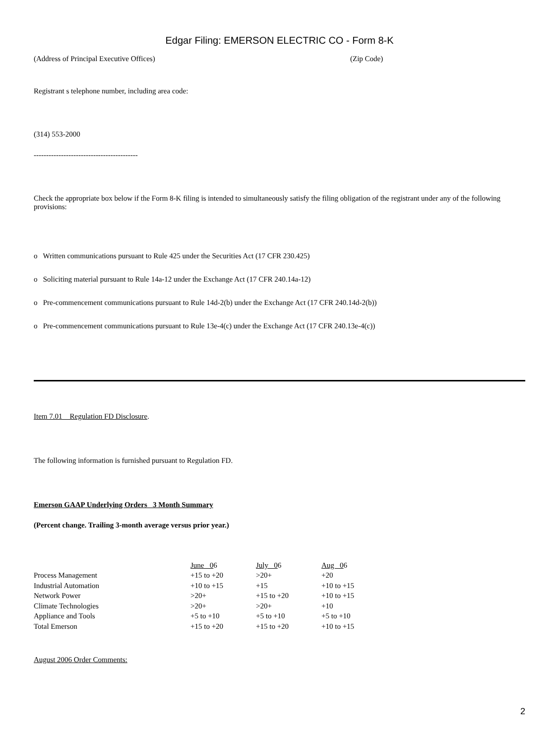Edgar Filing: EMERSON ELECTRIC CO - Form 8-K
(Address of Principal Executive Offices) (Zip Code)
Registrant s telephone number, including area code:
(314) 553-2000
------------------------------------------
Check the appropriate box below if the Form 8-K filing is intended to simultaneously satisfy the filing obligation of the registrant under any of the following provisions:
o Written communications pursuant to Rule 425 under the Securities Act (17 CFR 230.425)
o Soliciting material pursuant to Rule 14a-12 under the Exchange Act (17 CFR 240.14a-12)
o Pre-commencement communications pursuant to Rule 14d-2(b) under the Exchange Act (17 CFR 240.14d-2(b))
o Pre-commencement communications pursuant to Rule 13e-4(c) under the Exchange Act (17 CFR 240.13e-4(c))
Item 7.01 Regulation FD Disclosure.
The following information is furnished pursuant to Regulation FD.
Emerson GAAP Underlying Orders 3 Month Summary
(Percent change. Trailing 3-month average versus prior year.)
| | June 0 6 | July 0 6 | Aug 0 6 |
| Process Management | +15 to +20 | >20+ | +20 |
| Industrial Automation | +10 to +15 | +15 | +10 to +15 |
| Network Power | >20+ | +15 to +20 | +10 to +15 |
| Climate Technologies | >20+ | >20+ | +10 |
| Appliance and Tools | +5 to +10 | +5 to +10 | +5 to +10 |
| Total Emerson | +15 to +20 | +15 to +20 | +10 to +15 |
August 2006 Order Comments:
2